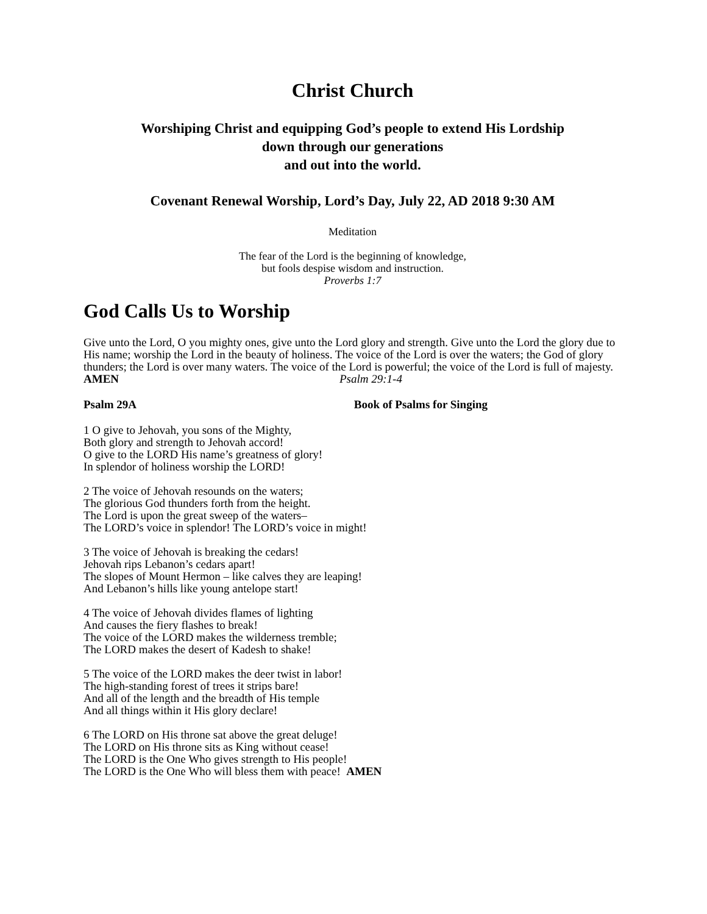Christ Church
Worshiping Christ and equipping God’s people to extend His Lordship
down through our generations
and out into the world.
Covenant Renewal Worship, Lord’s Day, July 22, AD 2018 9:30 AM
Meditation
The fear of the Lord is the beginning of knowledge,
but fools despise wisdom and instruction.
Proverbs 1:7
God Calls Us to Worship
Give unto the Lord, O you mighty ones, give unto the Lord glory and strength. Give unto the Lord the glory due to His name; worship the Lord in the beauty of holiness. The voice of the Lord is over the waters; the God of glory thunders; the Lord is over many waters. The voice of the Lord is powerful; the voice of the Lord is full of majesty.
AMEN Psalm 29:1-4
Psalm 29A Book of Psalms for Singing
1 O give to Jehovah, you sons of the Mighty,
Both glory and strength to Jehovah accord!
O give to the LORD His name’s greatness of glory!
In splendor of holiness worship the LORD!
2 The voice of Jehovah resounds on the waters;
The glorious God thunders forth from the height.
The Lord is upon the great sweep of the waters–
The LORD’s voice in splendor! The LORD’s voice in might!
3 The voice of Jehovah is breaking the cedars!
Jehovah rips Lebanon’s cedars apart!
The slopes of Mount Hermon – like calves they are leaping!
And Lebanon’s hills like young antelope start!
4 The voice of Jehovah divides flames of lighting
And causes the fiery flashes to break!
The voice of the LORD makes the wilderness tremble;
The LORD makes the desert of Kadesh to shake!
5 The voice of the LORD makes the deer twist in labor!
The high-standing forest of trees it strips bare!
And all of the length and the breadth of His temple
And all things within it His glory declare!
6 The LORD on His throne sat above the great deluge!
The LORD on His throne sits as King without cease!
The LORD is the One Who gives strength to His people!
The LORD is the One Who will bless them with peace! AMEN